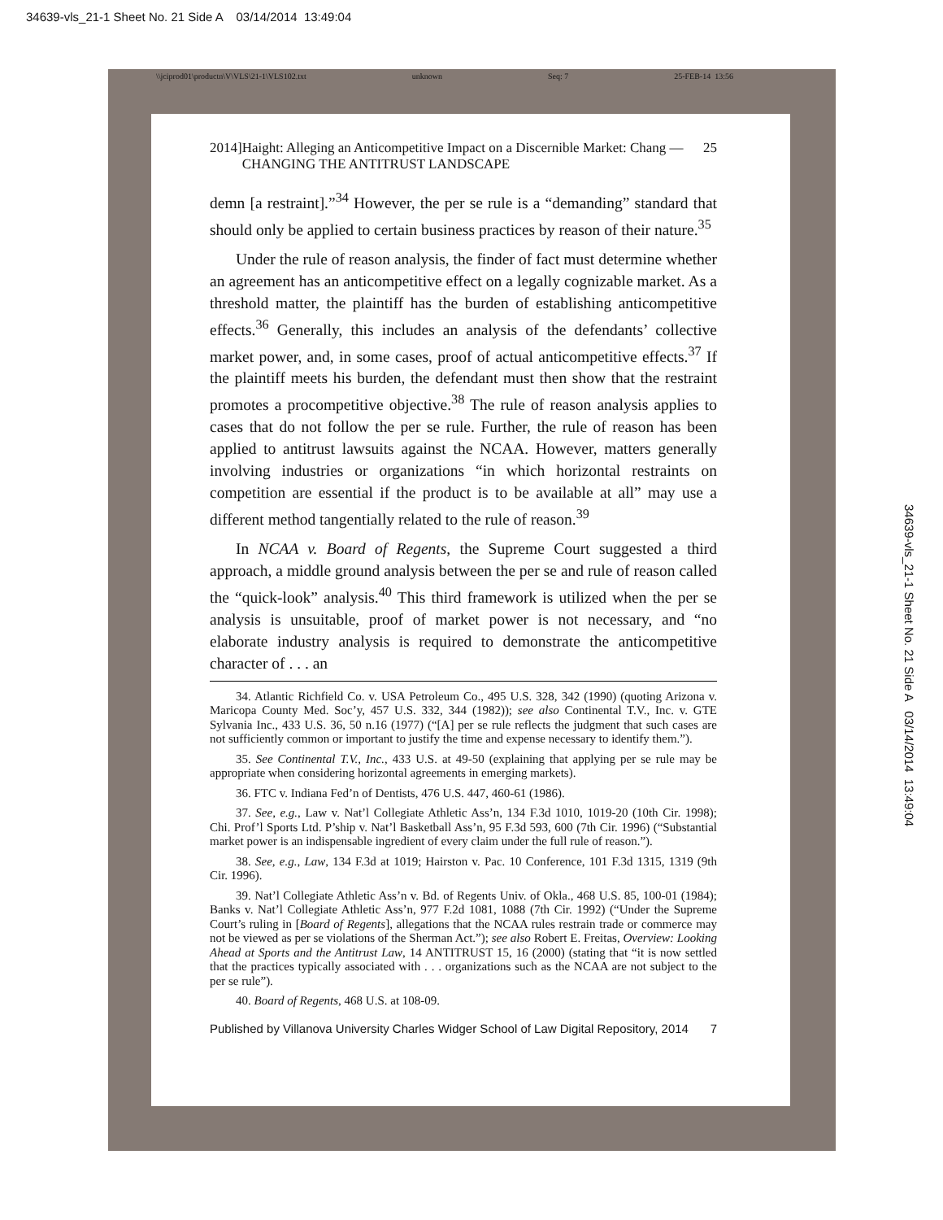34639-vls_21-1 Sheet No. 21 Side A 03/14/2014 13:49:04
\\jciprod01\productn\V\VLS\21-1\VLS102.txt unknown Seq: 7 25-FEB-14 13:56
2014] Haight: Alleging an Anticompetitive Impact on a Discernible Market: Chang — CHANGING THE ANTITRUST LANDSCAPE 25
demn [a restraint].”<sup>34</sup> However, the per se rule is a “demanding” standard that should only be applied to certain business practices by reason of their nature.<sup>35</sup>
Under the rule of reason analysis, the finder of fact must determine whether an agreement has an anticompetitive effect on a legally cognizable market. As a threshold matter, the plaintiff has the burden of establishing anticompetitive effects.<sup>36</sup> Generally, this includes an analysis of the defendants’ collective market power, and, in some cases, proof of actual anticompetitive effects.<sup>37</sup> If the plaintiff meets his burden, the defendant must then show that the restraint promotes a procompetitive objective.<sup>38</sup> The rule of reason analysis applies to cases that do not follow the per se rule. Further, the rule of reason has been applied to antitrust lawsuits against the NCAA. However, matters generally involving industries or organizations “in which horizontal restraints on competition are essential if the product is to be available at all” may use a different method tangentially related to the rule of reason.<sup>39</sup>
In NCAA v. Board of Regents, the Supreme Court suggested a third approach, a middle ground analysis between the per se and rule of reason called the “quick-look” analysis.<sup>40</sup> This third framework is utilized when the per se analysis is unsuitable, proof of market power is not necessary, and “no elaborate industry analysis is required to demonstrate the anticompetitive character of . . . an
34. Atlantic Richfield Co. v. USA Petroleum Co., 495 U.S. 328, 342 (1990) (quoting Arizona v. Maricopa County Med. Soc’y, 457 U.S. 332, 344 (1982)); see also Continental T.V., Inc. v. GTE Sylvania Inc., 433 U.S. 36, 50 n.16 (1977) (“[A] per se rule reflects the judgment that such cases are not sufficiently common or important to justify the time and expense necessary to identify them.”).
35. See Continental T.V., Inc., 433 U.S. at 49-50 (explaining that applying per se rule may be appropriate when considering horizontal agreements in emerging markets).
36. FTC v. Indiana Fed’n of Dentists, 476 U.S. 447, 460-61 (1986).
37. See, e.g., Law v. Nat’l Collegiate Athletic Ass’n, 134 F.3d 1010, 1019-20 (10th Cir. 1998); Chi. Prof’l Sports Ltd. P’ship v. Nat’l Basketball Ass’n, 95 F.3d 593, 600 (7th Cir. 1996) (“Substantial market power is an indispensable ingredient of every claim under the full rule of reason.”).
38. See, e.g., Law, 134 F.3d at 1019; Hairston v. Pac. 10 Conference, 101 F.3d 1315, 1319 (9th Cir. 1996).
39. Nat’l Collegiate Athletic Ass’n v. Bd. of Regents Univ. of Okla., 468 U.S. 85, 100-01 (1984); Banks v. Nat’l Collegiate Athletic Ass’n, 977 F.2d 1081, 1088 (7th Cir. 1992) (“Under the Supreme Court’s ruling in [Board of Regents], allegations that the NCAA rules restrain trade or commerce may not be viewed as per se violations of the Sherman Act.”); see also Robert E. Freitas, Overview: Looking Ahead at Sports and the Antitrust Law, 14 ANTITRUST 15, 16 (2000) (stating that “it is now settled that the practices typically associated with . . . organizations such as the NCAA are not subject to the per se rule”).
40. Board of Regents, 468 U.S. at 108-09.
Published by Villanova University Charles Widger School of Law Digital Repository, 2014 7
34639-vls_21-1 Sheet No. 21 Side A 03/14/2014 13:49:04